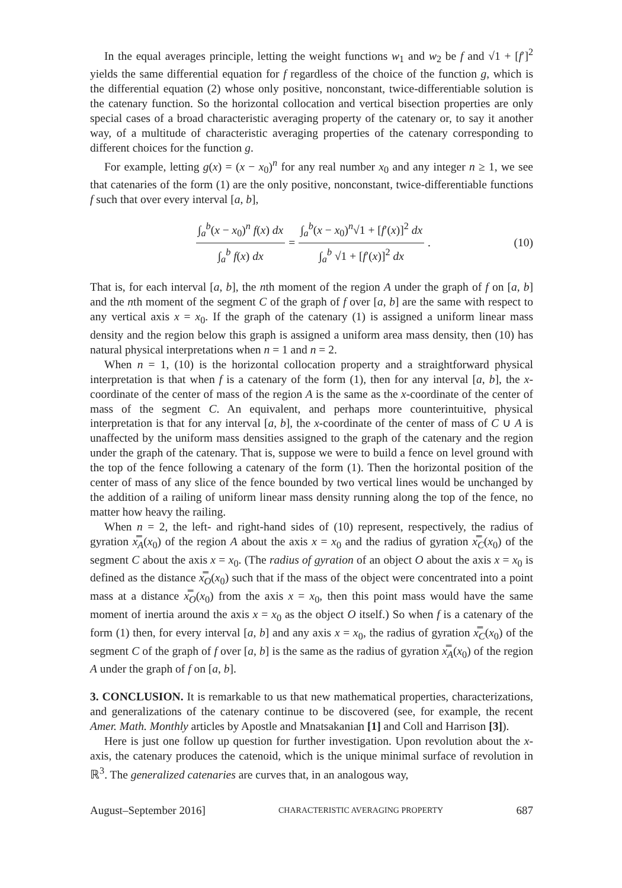In the equal averages principle, letting the weight functions w<sub>1</sub> and w<sub>2</sub> be f and √1 + [f′]<sup>2</sup> yields the same differential equation for f regardless of the choice of the function g, which is the differential equation (2) whose only positive, nonconstant, twice-differentiable solution is the catenary function. So the horizontal collocation and vertical bisection properties are only special cases of a broad characteristic averaging property of the catenary or, to say it another way, of a multitude of characteristic averaging properties of the catenary corresponding to different choices for the function g.
For example, letting g(x) = (x − x<sub>0</sub>)<sup>n</sup> for any real number x<sub>0</sub> and any integer n ≥ 1, we see that catenaries of the form (1) are the only positive, nonconstant, twice-differentiable functions f such that over every interval [a, b],
∫<sub>a</sub><sup>b</sup>(x − x<sub>0</sub>)<sup>n</sup> f(x) dx ∫<sub>a</sub><sup>b</sup> f(x) dx = ∫<sub>a</sub><sup>b</sup>(x − x<sub>0</sub>)<sup>n</sup>√1 + [f′(x)]<sup>2</sup> dx ∫<sub>a</sub><sup>b</sup> √1 + [f′(x)]<sup>2</sup> dx. (10)
That is, for each interval [a, b], the nth moment of the region A under the graph of f on [a, b] and the nth moment of the segment C of the graph of f over [a, b] are the same with respect to any vertical axis x = x<sub>0</sub>. If the graph of the catenary (1) is assigned a uniform linear mass density and the region below this graph is assigned a uniform area mass density, then (10) has natural physical interpretations when n = 1 and n = 2.
When n = 1, (10) is the horizontal collocation property and a straightforward physical interpretation is that when f is a catenary of the form (1), then for any interval [a, b], the x-coordinate of the center of mass of the region A is the same as the x-coordinate of the center of mass of the segment C. An equivalent, and perhaps more counterintuitive, physical interpretation is that for any interval [a, b], the x-coordinate of the center of mass of C ∪ A is unaffected by the uniform mass densities assigned to the graph of the catenary and the region under the graph of the catenary. That is, suppose we were to build a fence on level ground with the top of the fence following a catenary of the form (1). Then the horizontal position of the center of mass of any slice of the fence bounded by two vertical lines would be unchanged by the addition of a railing of uniform linear mass density running along the top of the fence, no matter how heavy the railing.
When n = 2, the left- and right-hand sides of (10) represent, respectively, the radius of gyration x̿<sub>A</sub>(x<sub>0</sub>) of the region A about the axis x = x<sub>0</sub> and the radius of gyration x̿<sub>C</sub>(x<sub>0</sub>) of the segment C about the axis x = x<sub>0</sub>. (The radius of gyration of an object O about the axis x = x<sub>0</sub> is defined as the distance x̿<sub>O</sub>(x<sub>0</sub>) such that if the mass of the object were concentrated into a point mass at a distance x̿<sub>O</sub>(x<sub>0</sub>) from the axis x = x<sub>0</sub>, then this point mass would have the same moment of inertia around the axis x = x<sub>0</sub> as the object O itself.) So when f is a catenary of the form (1) then, for every interval [a, b] and any axis x = x<sub>0</sub>, the radius of gyration x̿<sub>C</sub>(x<sub>0</sub>) of the segment C of the graph of f over [a, b] is the same as the radius of gyration x̿<sub>A</sub>(x<sub>0</sub>) of the region A under the graph of f on [a, b].
3. CONCLUSION. It is remarkable to us that new mathematical properties, characterizations, and generalizations of the catenary continue to be discovered (see, for example, the recent Amer. Math. Monthly articles by Apostle and Mnatsakanian [1] and Coll and Harrison [3]).
Here is just one follow up question for further investigation. Upon revolution about the x-axis, the catenary produces the catenoid, which is the unique minimal surface of revolution in ℝ<sup>3</sup>. The generalized catenaries are curves that, in an analogous way,
August–September 2016] CHARACTERISTIC AVERAGING PROPERTY 687